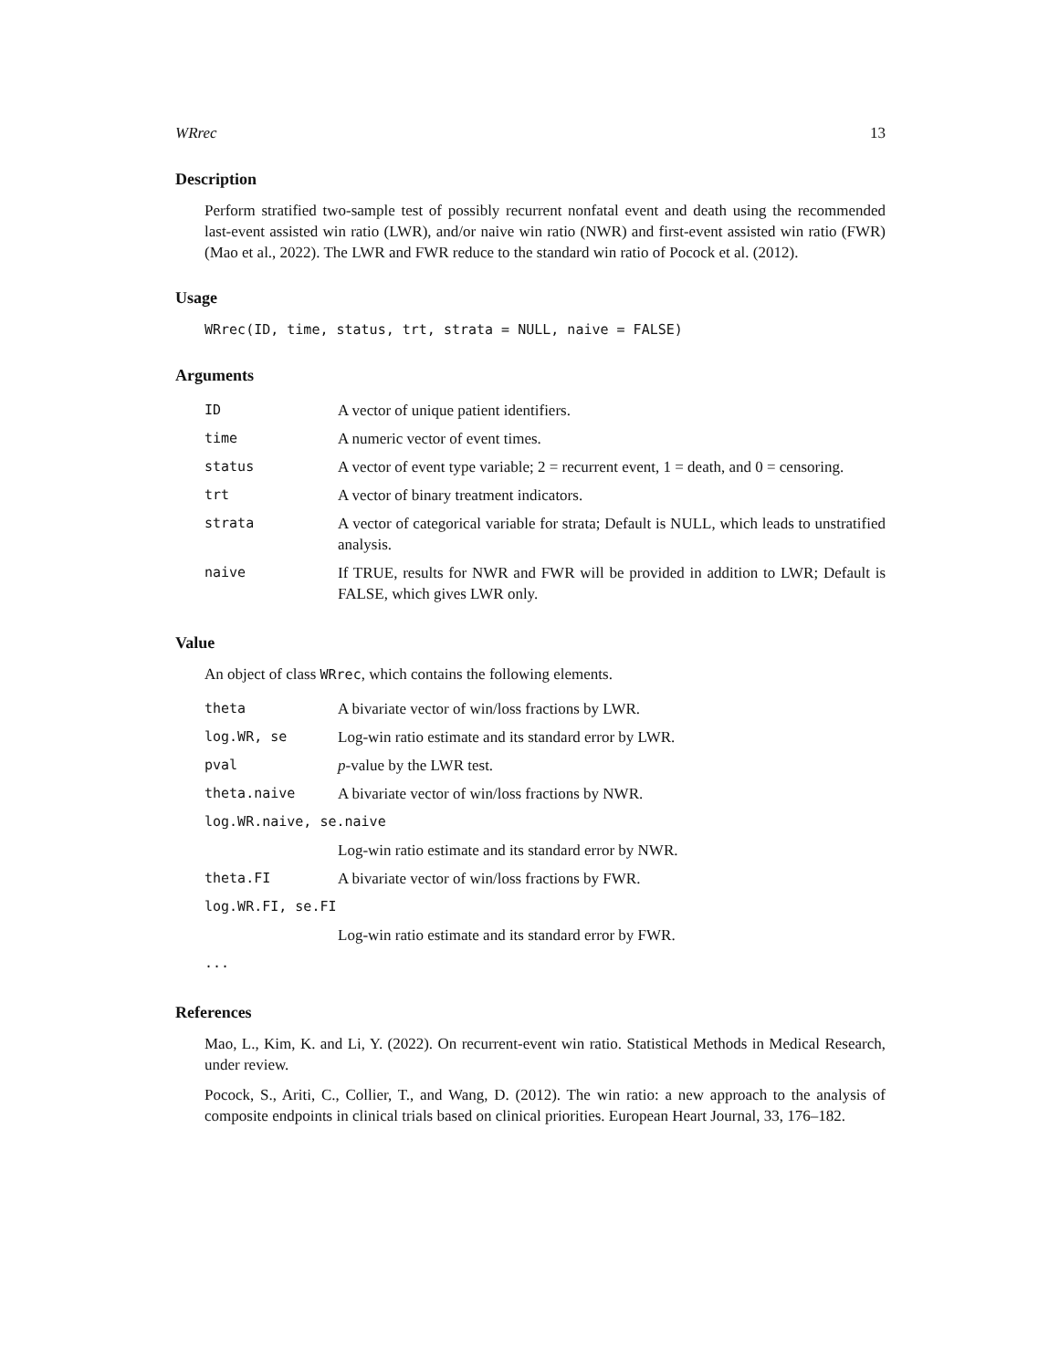WRrec 13
Description
Perform stratified two-sample test of possibly recurrent nonfatal event and death using the recommended last-event assisted win ratio (LWR), and/or naive win ratio (NWR) and first-event assisted win ratio (FWR) (Mao et al., 2022). The LWR and FWR reduce to the standard win ratio of Pocock et al. (2012).
Usage
WRrec(ID, time, status, trt, strata = NULL, naive = FALSE)
Arguments
| ID | A vector of unique patient identifiers. |
| time | A numeric vector of event times. |
| status | A vector of event type variable; 2 = recurrent event, 1 = death, and 0 = censoring. |
| trt | A vector of binary treatment indicators. |
| strata | A vector of categorical variable for strata; Default is NULL, which leads to unstratified analysis. |
| naive | If TRUE, results for NWR and FWR will be provided in addition to LWR; Default is FALSE, which gives LWR only. |
Value
An object of class WRrec, which contains the following elements.
| theta | A bivariate vector of win/loss fractions by LWR. |
| log.WR, se | Log-win ratio estimate and its standard error by LWR. |
| pval | p -value by the LWR test. |
| theta.naive | A bivariate vector of win/loss fractions by NWR. |
| log.WR.naive, se.naive | |
| | Log-win ratio estimate and its standard error by NWR. |
| theta.FI | A bivariate vector of win/loss fractions by FWR. |
| log.WR.FI, se.FI | |
| | Log-win ratio estimate and its standard error by FWR. |
| ... | |
References
Mao, L., Kim, K. and Li, Y. (2022). On recurrent-event win ratio. Statistical Methods in Medical Research, under review.
Pocock, S., Ariti, C., Collier, T., and Wang, D. (2012). The win ratio: a new approach to the analysis of composite endpoints in clinical trials based on clinical priorities. European Heart Journal, 33, 176–182.